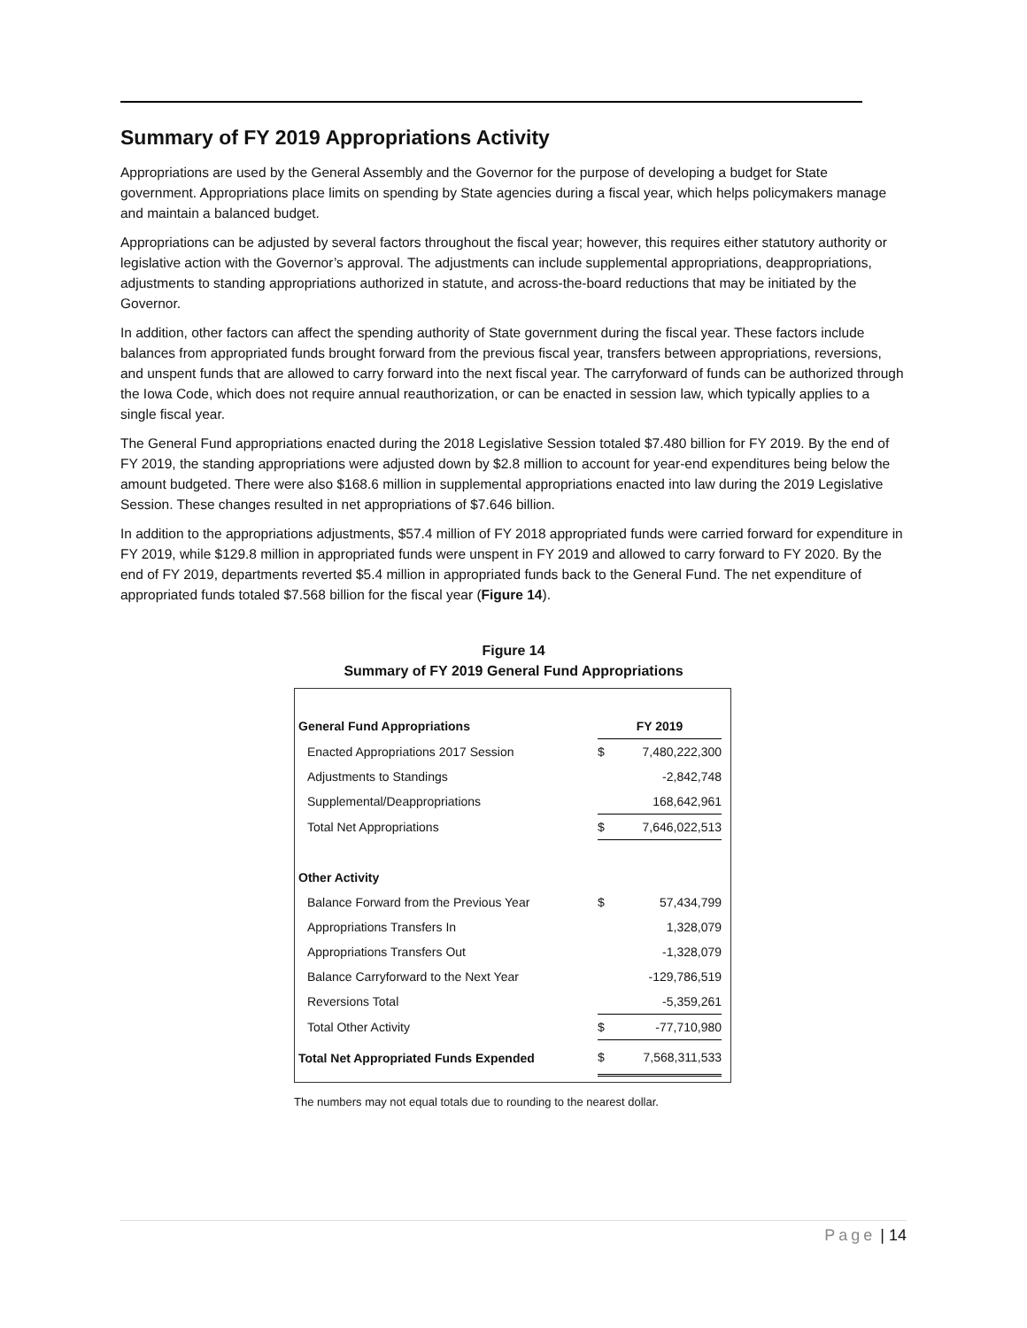Summary of FY 2019 Appropriations Activity
Appropriations are used by the General Assembly and the Governor for the purpose of developing a budget for State government. Appropriations place limits on spending by State agencies during a fiscal year, which helps policymakers manage and maintain a balanced budget.
Appropriations can be adjusted by several factors throughout the fiscal year; however, this requires either statutory authority or legislative action with the Governor’s approval. The adjustments can include supplemental appropriations, deappropriations, adjustments to standing appropriations authorized in statute, and across-the-board reductions that may be initiated by the Governor.
In addition, other factors can affect the spending authority of State government during the fiscal year. These factors include balances from appropriated funds brought forward from the previous fiscal year, transfers between appropriations, reversions, and unspent funds that are allowed to carry forward into the next fiscal year. The carryforward of funds can be authorized through the Iowa Code, which does not require annual reauthorization, or can be enacted in session law, which typically applies to a single fiscal year.
The General Fund appropriations enacted during the 2018 Legislative Session totaled $7.480 billion for FY 2019. By the end of FY 2019, the standing appropriations were adjusted down by $2.8 million to account for year-end expenditures being below the amount budgeted. There were also $168.6 million in supplemental appropriations enacted into law during the 2019 Legislative Session. These changes resulted in net appropriations of $7.646 billion.
In addition to the appropriations adjustments, $57.4 million of FY 2018 appropriated funds were carried forward for expenditure in FY 2019, while $129.8 million in appropriated funds were unspent in FY 2019 and allowed to carry forward to FY 2020. By the end of FY 2019, departments reverted $5.4 million in appropriated funds back to the General Fund. The net expenditure of appropriated funds totaled $7.568 billion for the fiscal year (Figure 14).
Figure 14
Summary of FY 2019 General Fund Appropriations
| General Fund Appropriations | FY 2019 | |
| --- | --- | --- |
| Enacted Appropriations 2017 Session | $ | 7,480,222,300 |
| Adjustments to Standings | | -2,842,748 |
| Supplemental/Deappropriations | | 168,642,961 |
| Total Net Appropriations | $ | 7,646,022,513 |
| Other Activity | | |
| Balance Forward from the Previous Year | $ | 57,434,799 |
| Appropriations Transfers In | | 1,328,079 |
| Appropriations Transfers Out | | -1,328,079 |
| Balance Carryforward to the Next Year | | -129,786,519 |
| Reversions Total | | -5,359,261 |
| Total Other Activity | $ | -77,710,980 |
| Total Net Appropriated Funds Expended | $ | 7,568,311,533 |
The numbers may not equal totals due to rounding to the nearest dollar.
Page | 14